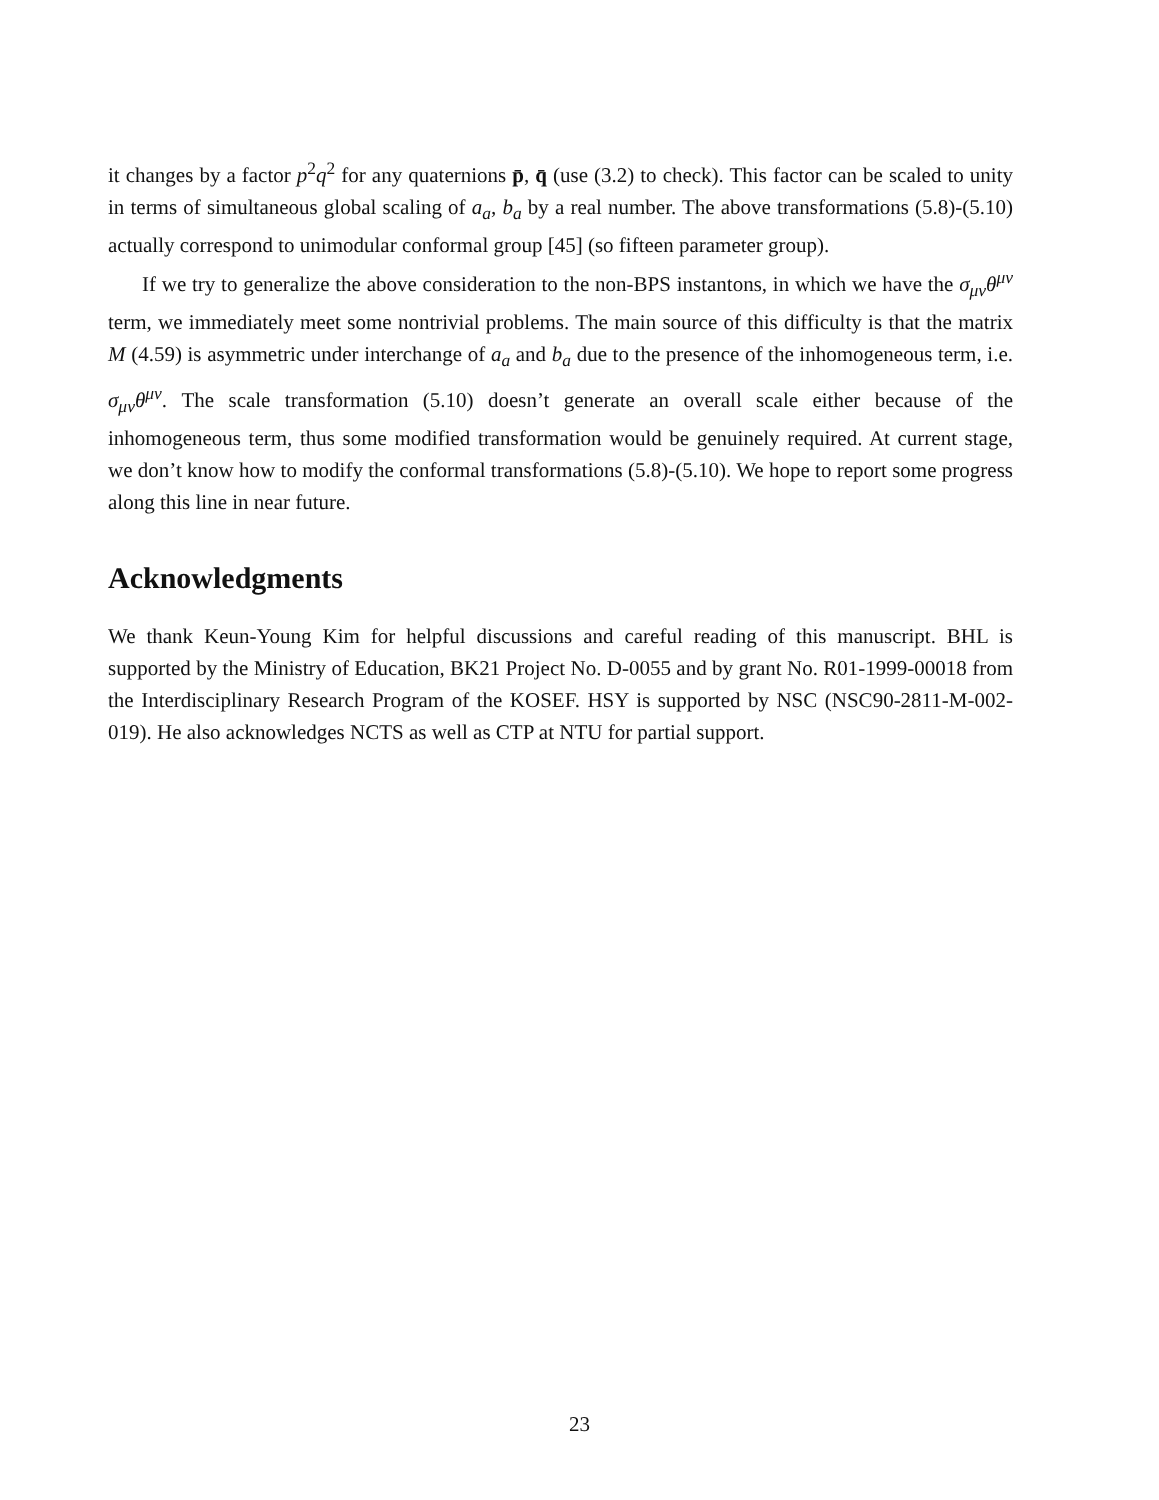it changes by a factor p<sup>2</sup>q<sup>2</sup> for any quaternions p̄, q̄ (use (3.2) to check). This factor can be scaled to unity in terms of simultaneous global scaling of a<sub>a</sub>, b<sub>a</sub> by a real number. The above transformations (5.8)-(5.10) actually correspond to unimodular conformal group [45] (so fifteen parameter group).
If we try to generalize the above consideration to the non-BPS instantons, in which we have the σ<sub>μν</sub>θ<sup>μν</sup> term, we immediately meet some nontrivial problems. The main source of this difficulty is that the matrix M (4.59) is asymmetric under interchange of a<sub>a</sub> and b<sub>a</sub> due to the presence of the inhomogeneous term, i.e. σ<sub>μν</sub>θ<sup>μν</sup>. The scale transformation (5.10) doesn’t generate an overall scale either because of the inhomogeneous term, thus some modified transformation would be genuinely required. At current stage, we don’t know how to modify the conformal transformations (5.8)-(5.10). We hope to report some progress along this line in near future.
Acknowledgments
We thank Keun-Young Kim for helpful discussions and careful reading of this manuscript. BHL is supported by the Ministry of Education, BK21 Project No. D-0055 and by grant No. R01-1999-00018 from the Interdisciplinary Research Program of the KOSEF. HSY is supported by NSC (NSC90-2811-M-002-019). He also acknowledges NCTS as well as CTP at NTU for partial support.
23